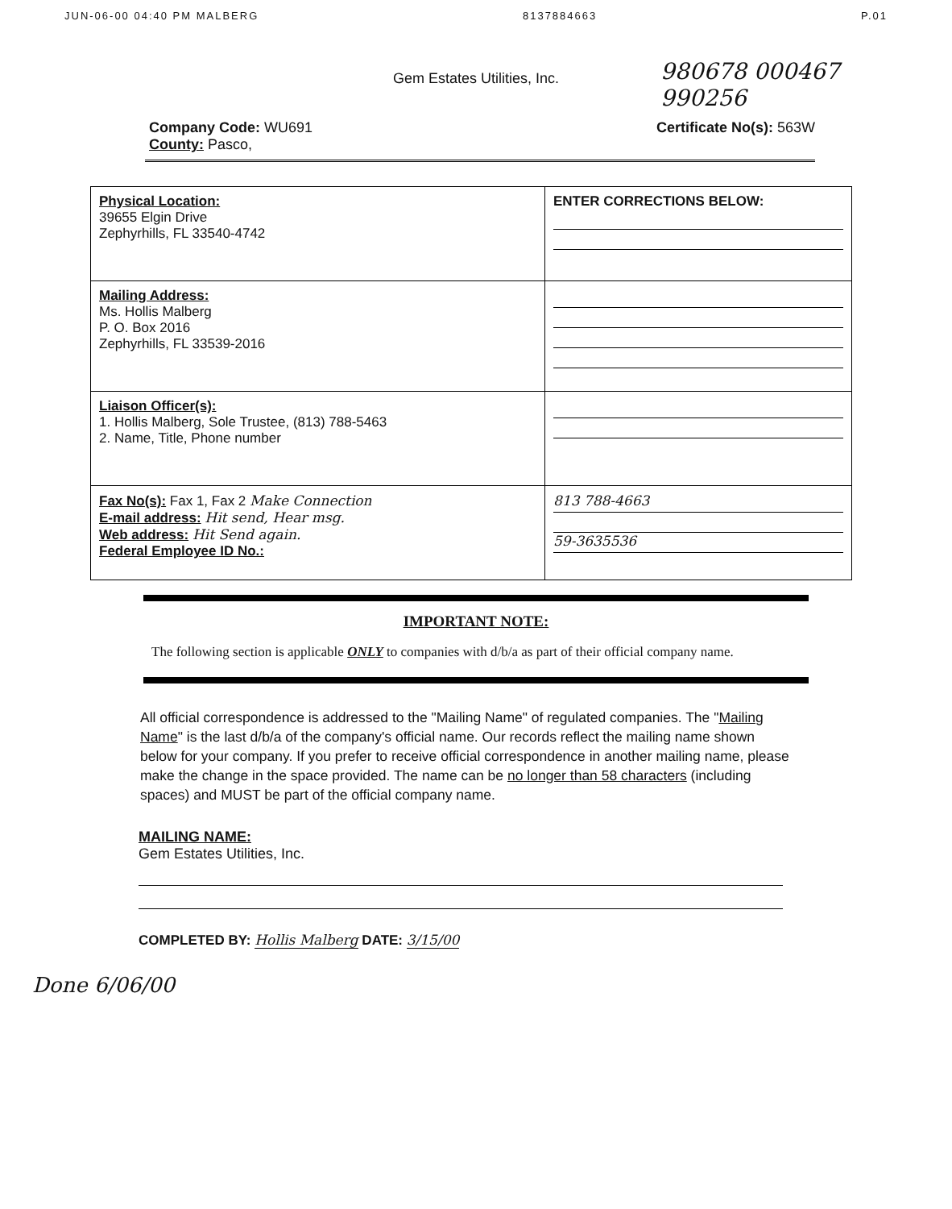JUN-06-00 04:40 PM MALBERG 8137884663 P.01
980678 000467
990256
Gem Estates Utilities, Inc.
Company Code: WU691
County: Pasco,
Certificate No(s): 563W
| Physical Location: 39655 Elgin Drive Zephyrhills, FL 33540-4742 | ENTER CORRECTIONS BELOW: |
| Mailing Address: Ms. Hollis Malberg P. O. Box 2016 Zephyrhills, FL 33539-2016 | |
| Liaison Officer(s): 1. Hollis Malberg, Sole Trustee, (813) 788-5463 2. Name, Title, Phone number | |
| Fax No(s): Fax 1, Fax 2 Make Connection E-mail address: Hit send, Hear msg. Web address: Hit Send again. Federal Employee ID No.: | 813 788-4663 59-3635536 |
IMPORTANT NOTE:
The following section is applicable ONLY to companies with d/b/a as part of their official company name.
All official correspondence is addressed to the "Mailing Name" of regulated companies. The "Mailing Name" is the last d/b/a of the company's official name. Our records reflect the mailing name shown below for your company. If you prefer to receive official correspondence in another mailing name, please make the change in the space provided. The name can be no longer than 58 characters (including spaces) and MUST be part of the official company name.
MAILING NAME:
Gem Estates Utilities, Inc.
COMPLETED BY: Hollis Malberg DATE: 3/15/00
Done 6/06/00